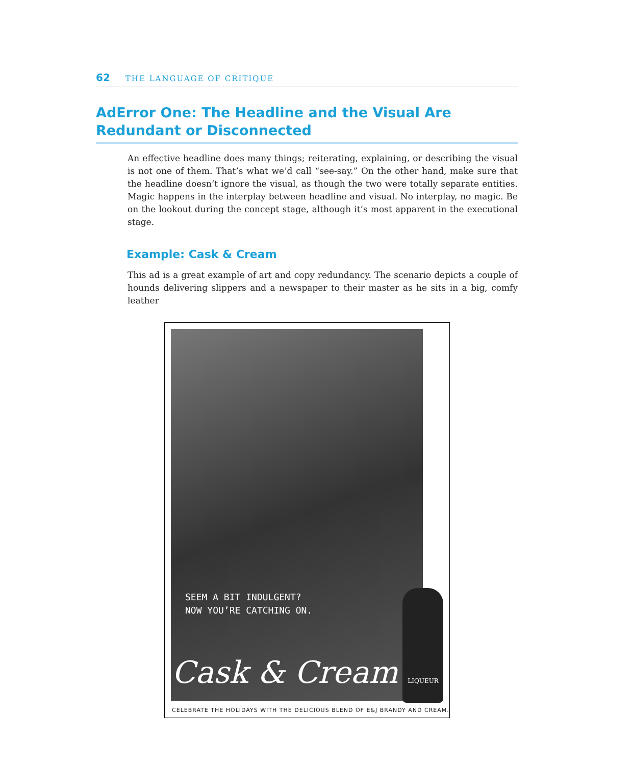62 THE LANGUAGE OF CRITIQUE
AdError One: The Headline and the Visual Are Redundant or Disconnected
An effective headline does many things; reiterating, explaining, or describing the visual is not one of them. That’s what we’d call “see-say.” On the other hand, make sure that the headline doesn’t ignore the visual, as though the two were totally separate entities. Magic happens in the interplay between headline and visual. No interplay, no magic. Be on the lookout during the concept stage, although it’s most apparent in the executional stage.
Example: Cask & Cream
This ad is a great example of art and copy redundancy. The scenario depicts a couple of hounds delivering slippers and a newspaper to their master as he sits in a big, comfy leather
SEEM A BIT INDULGENT?
NOW YOU’RE CATCHING ON.
Cask & Cream LIQUEUR
CELEBRATE THE HOLIDAYS WITH THE DELICIOUS BLEND OF E&J BRANDY AND CREAM.